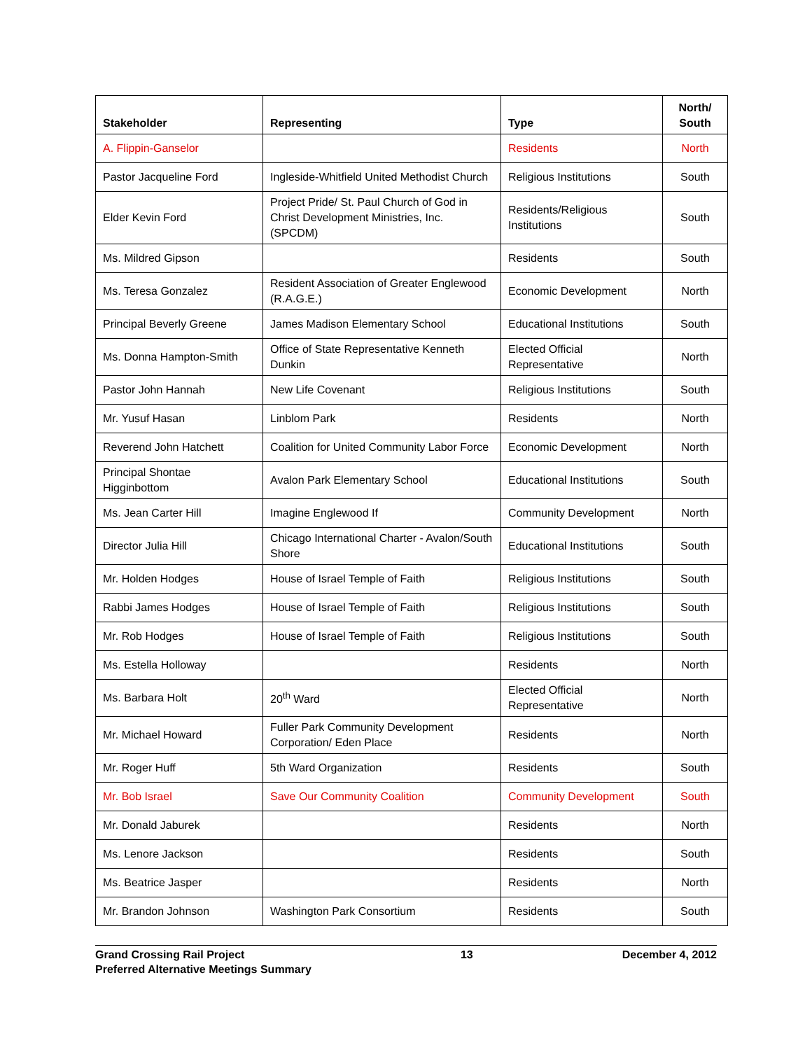| Stakeholder | Representing | Type | North/ South |
| --- | --- | --- | --- |
| A. Flippin-Ganselor | | Residents | North |
| Pastor Jacqueline Ford | Ingleside-Whitfield United Methodist Church | Religious Institutions | South |
| Elder Kevin Ford | Project Pride/ St. Paul Church of God in Christ Development Ministries, Inc. (SPCDM) | Residents/Religious Institutions | South |
| Ms. Mildred Gipson | | Residents | South |
| Ms. Teresa Gonzalez | Resident Association of Greater Englewood (R.A.G.E.) | Economic Development | North |
| Principal Beverly Greene | James Madison Elementary School | Educational Institutions | South |
| Ms. Donna Hampton-Smith | Office of State Representative Kenneth Dunkin | Elected Official Representative | North |
| Pastor John Hannah | New Life Covenant | Religious Institutions | South |
| Mr. Yusuf Hasan | Linblom Park | Residents | North |
| Reverend John Hatchett | Coalition for United Community Labor Force | Economic Development | North |
| Principal Shontae Higginbottom | Avalon Park Elementary School | Educational Institutions | South |
| Ms. Jean Carter Hill | Imagine Englewood If | Community Development | North |
| Director Julia Hill | Chicago International Charter - Avalon/South Shore | Educational Institutions | South |
| Mr. Holden Hodges | House of Israel Temple of Faith | Religious Institutions | South |
| Rabbi James Hodges | House of Israel Temple of Faith | Religious Institutions | South |
| Mr. Rob Hodges | House of Israel Temple of Faith | Religious Institutions | South |
| Ms. Estella Holloway | | Residents | North |
| Ms. Barbara Holt | 20<sup>th</sup> Ward | Elected Official Representative | North |
| Mr. Michael Howard | Fuller Park Community Development Corporation/ Eden Place | Residents | North |
| Mr. Roger Huff | 5th Ward Organization | Residents | South |
| Mr. Bob Israel | Save Our Community Coalition | Community Development | South |
| Mr. Donald Jaburek | | Residents | North |
| Ms. Lenore Jackson | | Residents | South |
| Ms. Beatrice Jasper | | Residents | North |
| Mr. Brandon Johnson | Washington Park Consortium | Residents | South |
Grand Crossing Rail Project
Preferred Alternative Meetings Summary
13 December 4, 2012